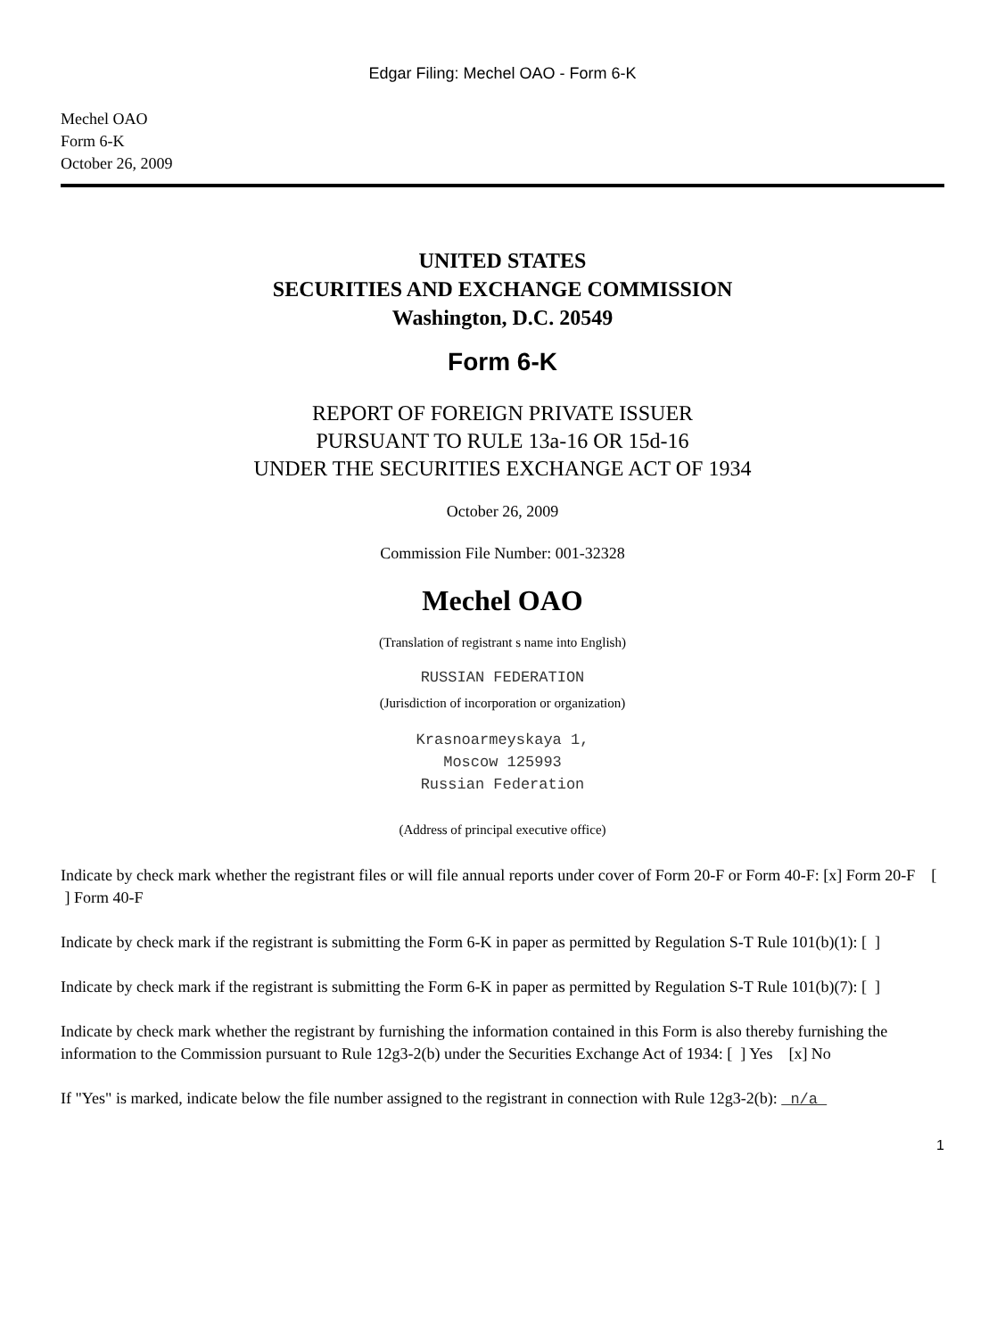Edgar Filing: Mechel OAO - Form 6-K
Mechel OAO
Form 6-K
October 26, 2009
UNITED STATES
SECURITIES AND EXCHANGE COMMISSION
Washington, D.C. 20549
Form 6-K
REPORT OF FOREIGN PRIVATE ISSUER
PURSUANT TO RULE 13a-16 OR 15d-16
UNDER THE SECURITIES EXCHANGE ACT OF 1934
October 26, 2009
Commission File Number: 001-32328
Mechel OAO
(Translation of registrant s name into English)
RUSSIAN FEDERATION
(Jurisdiction of incorporation or organization)
Krasnoarmeyskaya 1,
Moscow 125993
Russian Federation
(Address of principal executive office)
Indicate by check mark whether the registrant files or will file annual reports under cover of Form 20-F or Form 40-F: [x] Form 20-F [ ] Form 40-F
Indicate by check mark if the registrant is submitting the Form 6-K in paper as permitted by Regulation S-T Rule 101(b)(1): [ ]
Indicate by check mark if the registrant is submitting the Form 6-K in paper as permitted by Regulation S-T Rule 101(b)(7): [ ]
Indicate by check mark whether the registrant by furnishing the information contained in this Form is also thereby furnishing the information to the Commission pursuant to Rule 12g3-2(b) under the Securities Exchange Act of 1934: [ ] Yes [x] No
If "Yes" is marked, indicate below the file number assigned to the registrant in connection with Rule 12g3-2(b): n/a
1